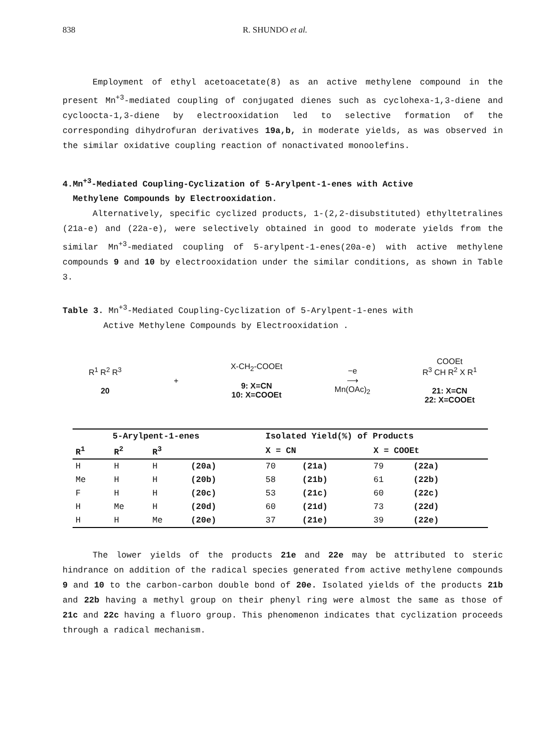838 R. SHUNDO et al.
Employment of ethyl acetoacetate(8) as an active methylene compound in the present Mn<sup>+3</sup>-mediated coupling of conjugated dienes such as cyclohexa-1,3-diene and cycloocta-1,3-diene by electrooxidation led to selective formation of the corresponding dihydrofuran derivatives 19a,b, in moderate yields, as was observed in the similar oxidative coupling reaction of nonactivated monoolefins.
4.Mn<sup>+3</sup>-Mediated Coupling-Cyclization of 5-Arylpent-1-enes with Active
Methylene Compounds by Electrooxidation.
Alternatively, specific cyclized products, 1-(2,2-disubstituted) ethyltetralines (21a-e) and (22a-e), were selectively obtained in good to moderate yields from the similar Mn<sup>+3</sup>-mediated coupling of 5-arylpent-1-enes(20a-e) with active methylene compounds 9 and 10 by electrooxidation under the similar conditions, as shown in Table 3.
Table 3. Mn<sup>+3</sup>-Mediated Coupling-Cyclization of 5-Arylpent-1-enes with
Active Methylene Compounds by Electrooxidation .
R<sup>1</sup> R<sup>2</sup> R<sup>3</sup>
20
+
X-CH<sub>2</sub>-COOEt
9: X=CN
10: X=COOEt
−e
⟶
Mn(OAc)<sub>2</sub>
COOEt
R<sup>3</sup> CH R<sup>2</sup> X R<sup>1</sup>
21: X=CN
22: X=COOEt
| 5-Arylpent-1-enes | | | | Isolated Yield(%) of Products | | | |
| --- | --- | --- | --- | --- | --- | --- | --- |
| R<sup>1</sup> | R<sup>2</sup> | R<sup>3</sup> | | X = CN | | X = COOEt | |
| H | H | H | (20a) | 70 | (21a) | 79 | (22a) |
| Me | H | H | (20b) | 58 | (21b) | 61 | (22b) |
| F | H | H | (20c) | 53 | (21c) | 60 | (22c) |
| H | Me | H | (20d) | 60 | (21d) | 73 | (22d) |
| H | H | Me | (20e) | 37 | (21e) | 39 | (22e) |
The lower yields of the products 21e and 22e may be attributed to steric hindrance on addition of the radical species generated from active methylene compounds 9 and 10 to the carbon-carbon double bond of 20e. Isolated yields of the products 21b and 22b having a methyl group on their phenyl ring were almost the same as those of 21c and 22c having a fluoro group. This phenomenon indicates that cyclization proceeds through a radical mechanism.